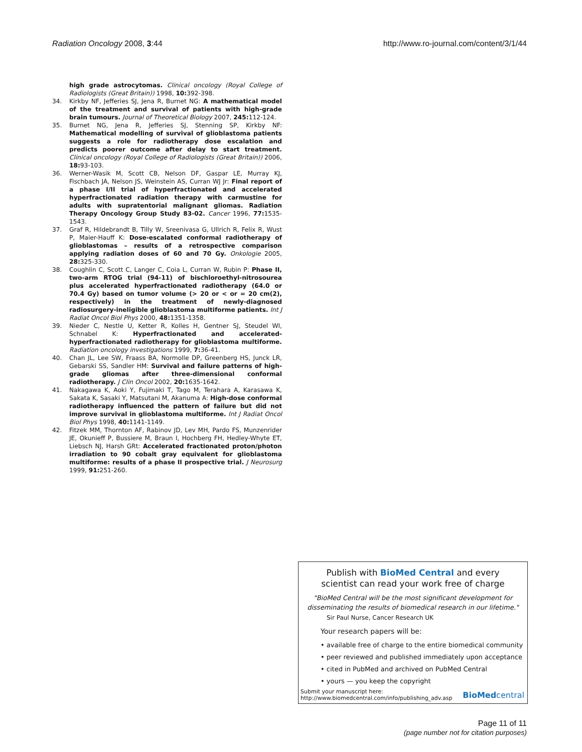Radiation Oncology 2008, 3:44 http://www.ro-journal.com/content/3/1/44
high grade astrocytomas. Clinical oncology (Royal College of Radiologists (Great Britain)) 1998, 10: 392-398.
34. Kirkby NF, Jefferies SJ, Jena R, Burnet NG: A mathematical model of the treatment and survival of patients with high-grade brain tumours. Journal of Theoretical Biology 2007, 245: 112-124.
35. Burnet NG, Jena R, Jefferies SJ, Stenning SP, Kirkby NF: Mathematical modelling of survival of glioblastoma patients suggests a role for radiotherapy dose escalation and predicts poorer outcome after delay to start treatment. Clinical oncology (Royal College of Radiologists (Great Britain)) 2006, 18: 93-103.
36. Werner-Wasik M, Scott CB, Nelson DF, Gaspar LE, Murray KJ, Fischbach JA, Nelson JS, Weinstein AS, Curran WJ Jr: Final report of a phase I/II trial of hyperfractionated and accelerated hyperfractionated radiation therapy with carmustine for adults with supratentorial malignant gliomas. Radiation Therapy Oncology Group Study 83-02. Cancer 1996, 77: 1535-1543.
37. Graf R, Hildebrandt B, Tilly W, Sreenivasa G, Ullrich R, Felix R, Wust P, Maier-Hauff K: Dose-escalated conformal radiotherapy of glioblastomas – results of a retrospective comparison applying radiation doses of 60 and 70 Gy. Onkologie 2005, 28: 325-330.
38. Coughlin C, Scott C, Langer C, Coia L, Curran W, Rubin P: Phase II, two-arm RTOG trial (94-11) of bischloroethyl-nitrosourea plus accelerated hyperfractionated radiotherapy (64.0 or 70.4 Gy) based on tumor volume (> 20 or < or = 20 cm(2), respectively) in the treatment of newly-diagnosed radiosurgery-ineligible glioblastoma multiforme patients. Int J Radiat Oncol Biol Phys 2000, 48: 1351-1358.
39. Nieder C, Nestle U, Ketter R, Kolles H, Gentner SJ, Steudel WI, Schnabel K: Hyperfractionated and accelerated-hyperfractionated radiotherapy for glioblastoma multiforme. Radiation oncology investigations 1999, 7: 36-41.
40. Chan JL, Lee SW, Fraass BA, Normolle DP, Greenberg HS, Junck LR, Gebarski SS, Sandler HM: Survival and failure patterns of high-grade gliomas after three-dimensional conformal radiotherapy. J Clin Oncol 2002, 20: 1635-1642.
41. Nakagawa K, Aoki Y, Fujimaki T, Tago M, Terahara A, Karasawa K, Sakata K, Sasaki Y, Matsutani M, Akanuma A: High-dose conformal radiotherapy influenced the pattern of failure but did not improve survival in glioblastoma multiforme. Int J Radiat Oncol Biol Phys 1998, 40: 1141-1149.
42. Fitzek MM, Thornton AF, Rabinov JD, Lev MH, Pardo FS, Munzenrider JE, Okunieff P, Bussiere M, Braun I, Hochberg FH, Hedley-Whyte ET, Liebsch NJ, Harsh GRt: Accelerated fractionated proton/photon irradiation to 90 cobalt gray equivalent for glioblastoma multiforme: results of a phase II prospective trial. J Neurosurg 1999, 91: 251-260.
Publish with BioMed Central and every
scientist can read your work free of charge
"BioMed Central will be the most significant development for disseminating the results of biomedical research in our lifetime."
Sir Paul Nurse, Cancer Research UK
Your research papers will be:
• available free of charge to the entire biomedical community
• peer reviewed and published immediately upon acceptance
• cited in PubMed and archived on PubMed Central
• yours — you keep the copyright
Submit your manuscript here:
http://www.biomedcentral.com/info/publishing_adv.asp
BioMedcentral
Page 11 of 11
(page number not for citation purposes)